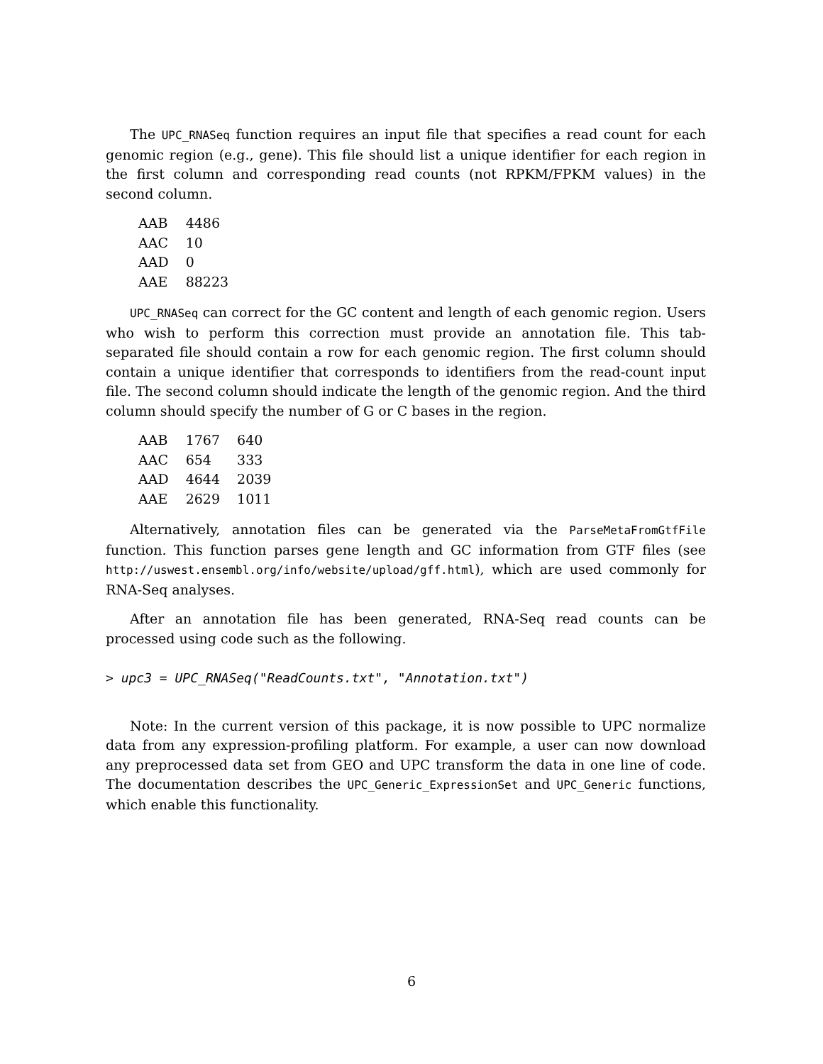The UPC_RNASeq function requires an input file that specifies a read count for each genomic region (e.g., gene). This file should list a unique identifier for each region in the first column and corresponding read counts (not RPKM/FPKM values) in the second column.
| AAB | 4486 |
| AAC | 10 |
| AAD | 0 |
| AAE | 88223 |
UPC_RNASeq can correct for the GC content and length of each genomic region. Users who wish to perform this correction must provide an annotation file. This tab-separated file should contain a row for each genomic region. The first column should contain a unique identifier that corresponds to identifiers from the read-count input file. The second column should indicate the length of the genomic region. And the third column should specify the number of G or C bases in the region.
| AAB | 1767 | 640 |
| AAC | 654 | 333 |
| AAD | 4644 | 2039 |
| AAE | 2629 | 1011 |
Alternatively, annotation files can be generated via the ParseMetaFromGtfFile function. This function parses gene length and GC information from GTF files (see http://uswest.ensembl.org/info/website/upload/gff.html), which are used commonly for RNA-Seq analyses.
After an annotation file has been generated, RNA-Seq read counts can be processed using code such as the following.
> upc3 = UPC_RNASeq("ReadCounts.txt", "Annotation.txt")
Note: In the current version of this package, it is now possible to UPC normalize data from any expression-profiling platform. For example, a user can now download any preprocessed data set from GEO and UPC transform the data in one line of code. The documentation describes the UPC_Generic_ExpressionSet and UPC_Generic functions, which enable this functionality.
6